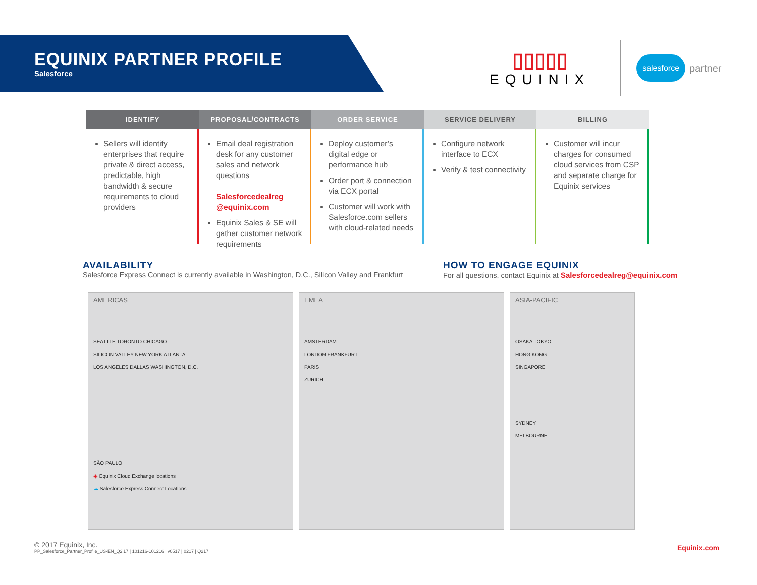EQUINIX PARTNER PROFILE
Salesforce
▯▯▯▯▯
EQUINIX
salesforce partner
IDENTIFY
Sellers will identify enterprises that require private & direct access, predictable, high bandwidth & secure requirements to cloud providers
PROPOSAL/CONTRACTS
Email deal registration desk for any customer sales and network questions
Salesforcedealreg @equinix.com
Equinix Sales & SE will gather customer network requirements
ORDER SERVICE
Deploy customer’s digital edge or performance hub
Order port & connection via ECX portal
Customer will work with Salesforce.com sellers with cloud-related needs
SERVICE DELIVERY
Configure network interface to ECX
Verify & test connectivity
BILLING
Customer will incur charges for consumed cloud services from CSP and separate charge for Equinix services
AVAILABILITY
Salesforce Express Connect is currently available in Washington, D.C., Silicon Valley and Frankfurt
HOW TO ENGAGE EQUINIX
For all questions, contact Equinix at Salesforcedealreg@equinix.com
AMERICAS
SEATTLE TORONTO CHICAGO
SILICON VALLEY NEW YORK ATLANTA
LOS ANGELES DALLAS WASHINGTON, D.C.
SÃO PAULO
◉ Equinix Cloud Exchange locations
☁ Salesforce Express Connect Locations
EMEA
AMSTERDAM
LONDON FRANKFURT
PARIS
ZURICH
ASIA-PACIFIC
OSAKA TOKYO
HONG KONG
SINGAPORE
SYDNEY
MELBOURNE
© 2017 Equinix, Inc.
PP_Salesforce_Partner_Profile_US-EN_Q2'17 | 101216-101216 | v0517 | 0217 | Q217
Equinix.com